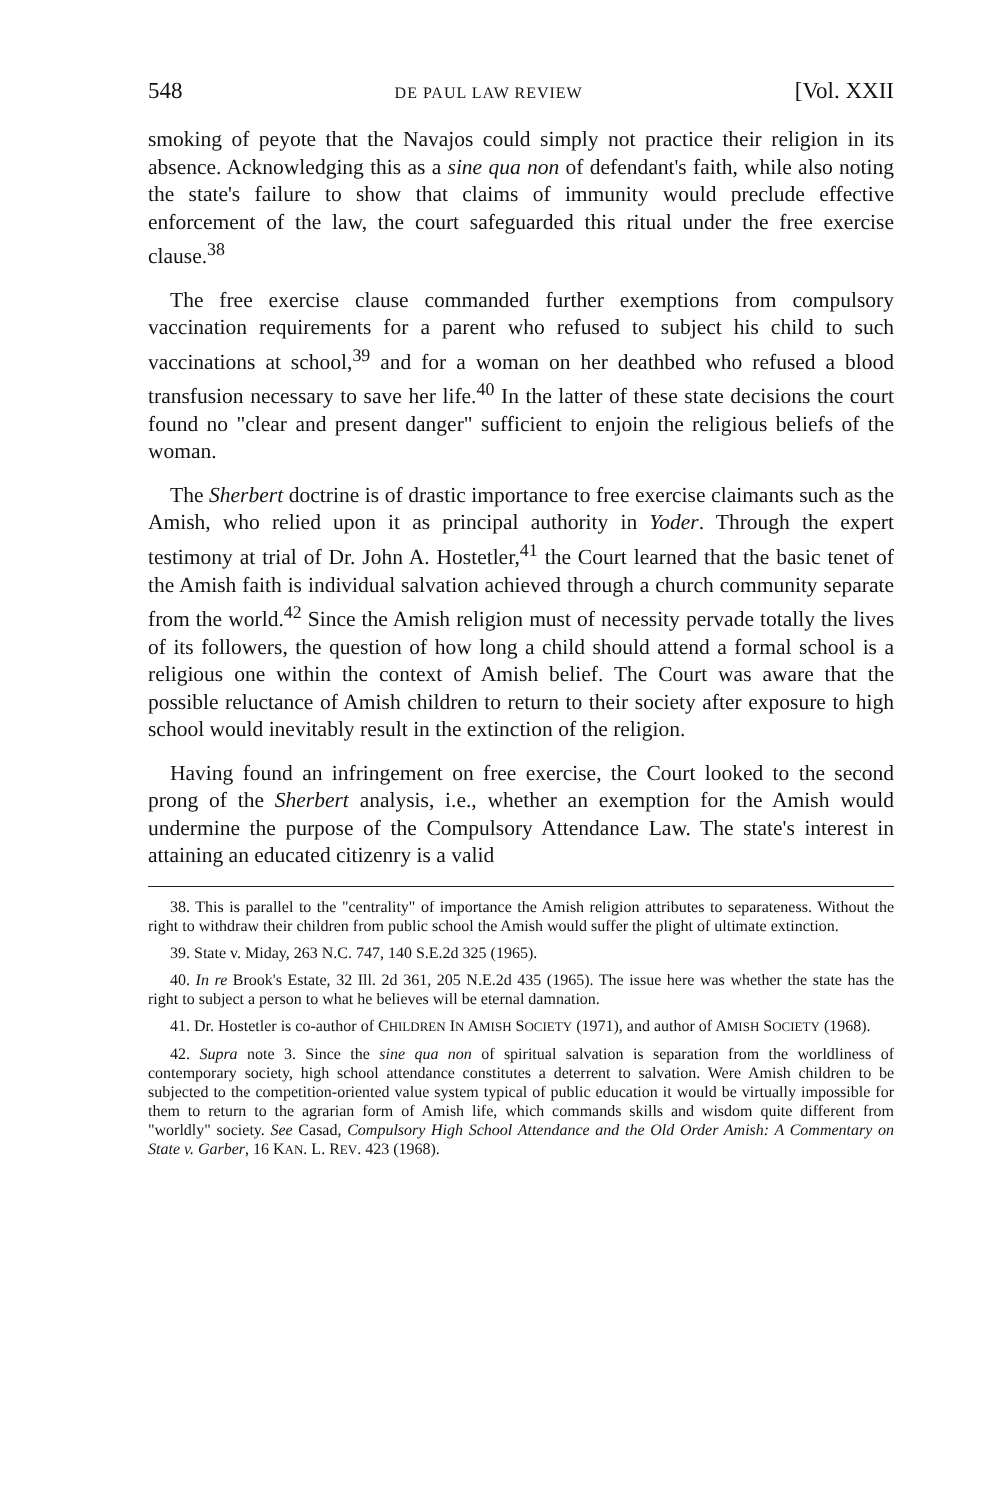548 DE PAUL LAW REVIEW [Vol. XXII
smoking of peyote that the Navajos could simply not practice their religion in its absence. Acknowledging this as a sine qua non of defendant's faith, while also noting the state's failure to show that claims of immunity would preclude effective enforcement of the law, the court safeguarded this ritual under the free exercise clause.<sup>38</sup>
The free exercise clause commanded further exemptions from compulsory vaccination requirements for a parent who refused to subject his child to such vaccinations at school,<sup>39</sup> and for a woman on her deathbed who refused a blood transfusion necessary to save her life.<sup>40</sup> In the latter of these state decisions the court found no "clear and present danger" sufficient to enjoin the religious beliefs of the woman.
The Sherbert doctrine is of drastic importance to free exercise claimants such as the Amish, who relied upon it as principal authority in Yoder. Through the expert testimony at trial of Dr. John A. Hostetler,<sup>41</sup> the Court learned that the basic tenet of the Amish faith is individual salvation achieved through a church community separate from the world.<sup>42</sup> Since the Amish religion must of necessity pervade totally the lives of its followers, the question of how long a child should attend a formal school is a religious one within the context of Amish belief. The Court was aware that the possible reluctance of Amish children to return to their society after exposure to high school would inevitably result in the extinction of the religion.
Having found an infringement on free exercise, the Court looked to the second prong of the Sherbert analysis, i.e., whether an exemption for the Amish would undermine the purpose of the Compulsory Attendance Law. The state's interest in attaining an educated citizenry is a valid
38. This is parallel to the "centrality" of importance the Amish religion attributes to separateness. Without the right to withdraw their children from public school the Amish would suffer the plight of ultimate extinction.
39. State v. Miday, 263 N.C. 747, 140 S.E.2d 325 (1965).
40. In re Brook's Estate, 32 Ill. 2d 361, 205 N.E.2d 435 (1965). The issue here was whether the state has the right to subject a person to what he believes will be eternal damnation.
41. Dr. Hostetler is co-author of CHILDREN IN AMISH SOCIETY (1971), and author of AMISH SOCIETY (1968).
42. Supra note 3. Since the sine qua non of spiritual salvation is separation from the worldliness of contemporary society, high school attendance constitutes a deterrent to salvation. Were Amish children to be subjected to the competition-oriented value system typical of public education it would be virtually impossible for them to return to the agrarian form of Amish life, which commands skills and wisdom quite different from "worldly" society. See Casad, Compulsory High School Attendance and the Old Order Amish: A Commentary on State v. Garber, 16 KAN. L. REV. 423 (1968).